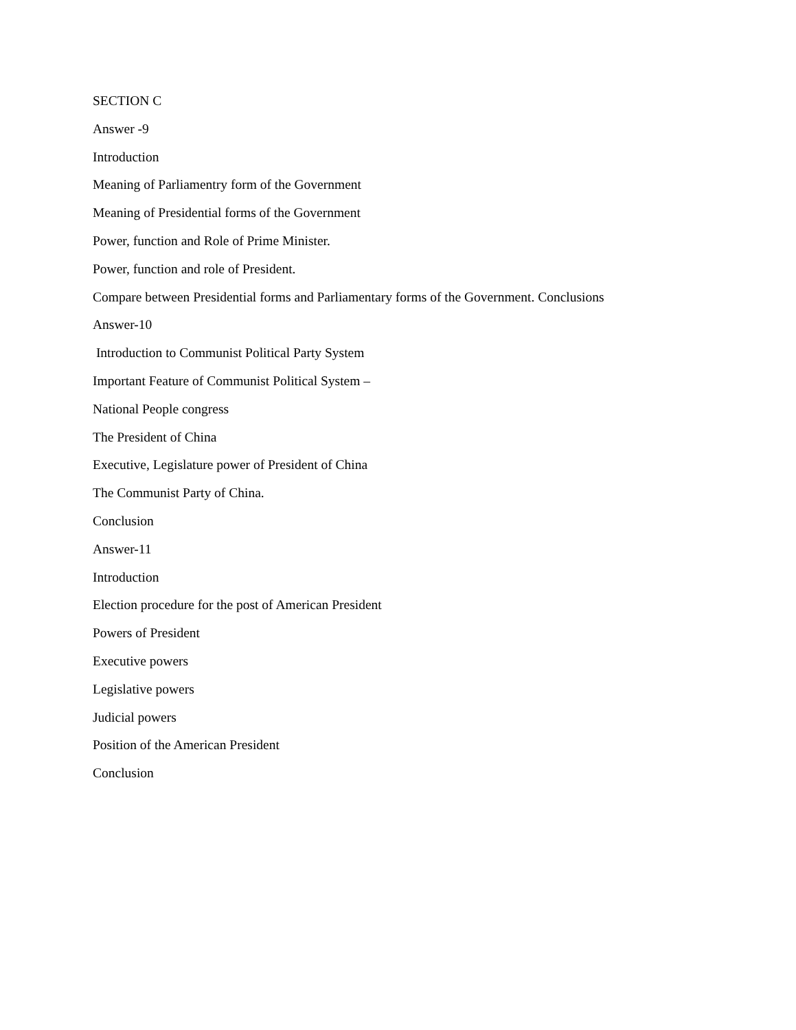SECTION C
Answer -9
Introduction
Meaning of Parliamentry form of the Government
Meaning of Presidential forms of the Government
Power, function and Role of Prime Minister.
Power, function and role of President.
Compare between Presidential forms and Parliamentary forms of the Government. Conclusions
Answer-10
Introduction to Communist Political Party System
Important Feature of Communist Political System –
National People congress
The President of China
Executive, Legislature power of President of China
The Communist Party of China.
Conclusion
Answer-11
Introduction
Election procedure for the post of American President
Powers of President
Executive powers
Legislative powers
Judicial powers
Position of the American President
Conclusion